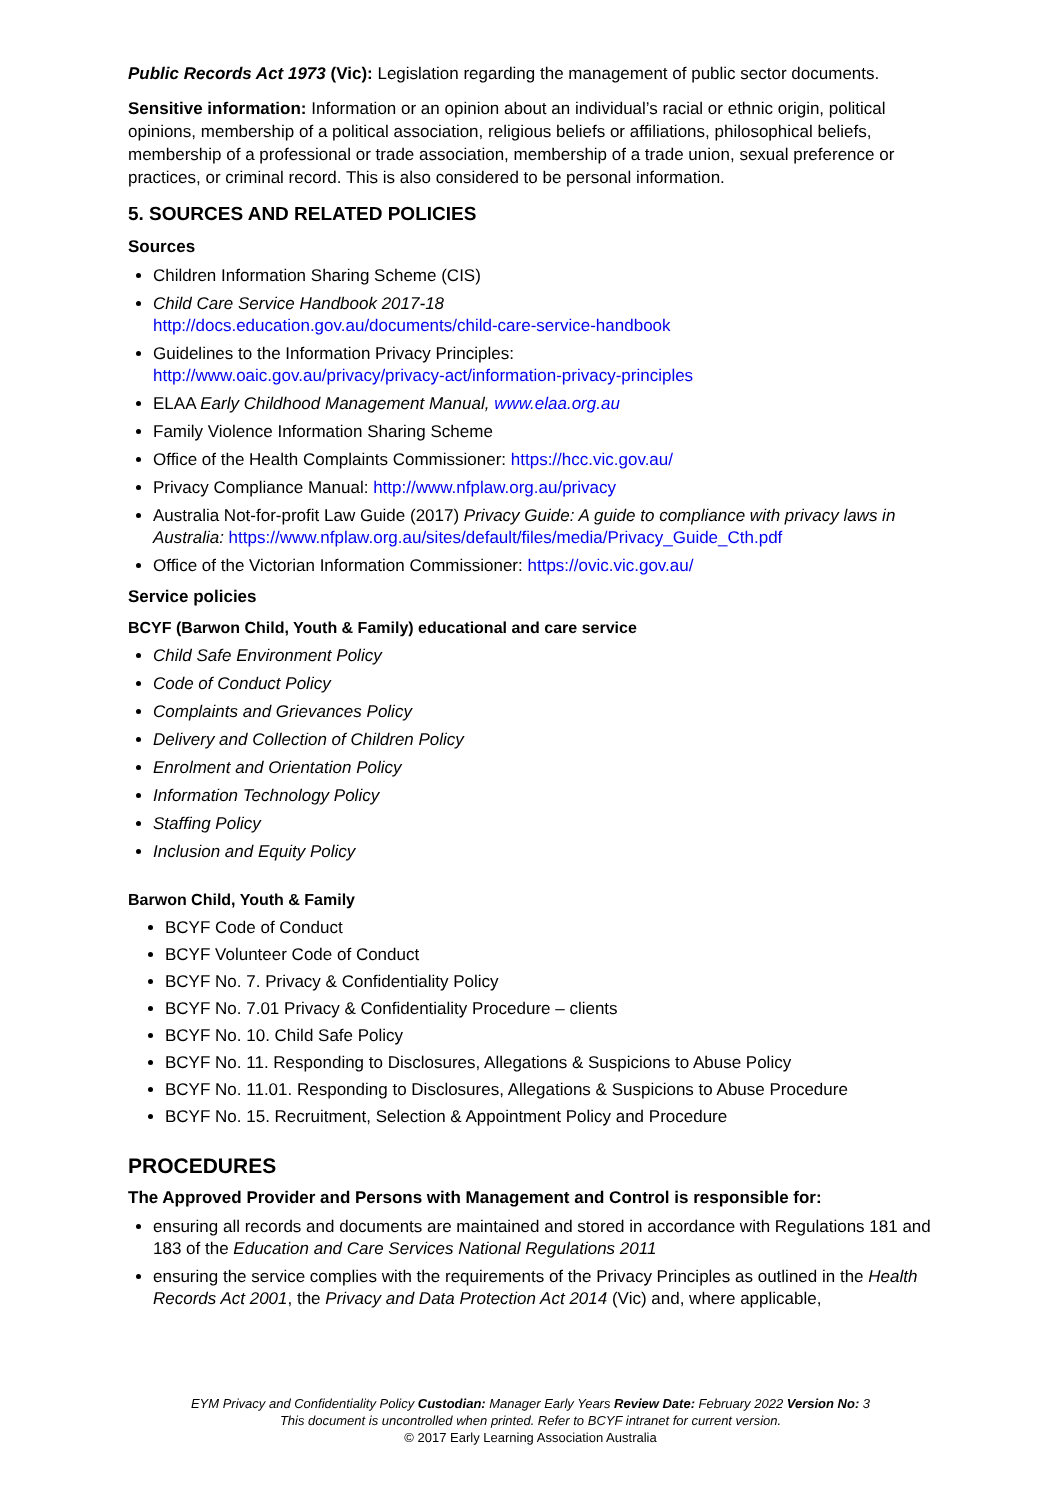Public Records Act 1973 (Vic): Legislation regarding the management of public sector documents.
Sensitive information: Information or an opinion about an individual’s racial or ethnic origin, political opinions, membership of a political association, religious beliefs or affiliations, philosophical beliefs, membership of a professional or trade association, membership of a trade union, sexual preference or practices, or criminal record. This is also considered to be personal information.
5. SOURCES AND RELATED POLICIES
Sources
Children Information Sharing Scheme (CIS)
Child Care Service Handbook 2017-18
http://docs.education.gov.au/documents/child-care-service-handbook
Guidelines to the Information Privacy Principles:
http://www.oaic.gov.au/privacy/privacy-act/information-privacy-principles
ELAA Early Childhood Management Manual, www.elaa.org.au
Family Violence Information Sharing Scheme
Office of the Health Complaints Commissioner: https://hcc.vic.gov.au/
Privacy Compliance Manual: http://www.nfplaw.org.au/privacy
Australia Not-for-profit Law Guide (2017) Privacy Guide: A guide to compliance with privacy laws in Australia: https://www.nfplaw.org.au/sites/default/files/media/Privacy_Guide_Cth.pdf
Office of the Victorian Information Commissioner: https://ovic.vic.gov.au/
Service policies
BCYF (Barwon Child, Youth & Family) educational and care service
Child Safe Environment Policy
Code of Conduct Policy
Complaints and Grievances Policy
Delivery and Collection of Children Policy
Enrolment and Orientation Policy
Information Technology Policy
Staffing Policy
Inclusion and Equity Policy
Barwon Child, Youth & Family
BCYF Code of Conduct
BCYF Volunteer Code of Conduct
BCYF No. 7. Privacy & Confidentiality Policy
BCYF No. 7.01 Privacy & Confidentiality Procedure – clients
BCYF No. 10. Child Safe Policy
BCYF No. 11. Responding to Disclosures, Allegations & Suspicions to Abuse Policy
BCYF No. 11.01. Responding to Disclosures, Allegations & Suspicions to Abuse Procedure
BCYF No. 15. Recruitment, Selection & Appointment Policy and Procedure
PROCEDURES
The Approved Provider and Persons with Management and Control is responsible for:
ensuring all records and documents are maintained and stored in accordance with Regulations 181 and 183 of the Education and Care Services National Regulations 2011
ensuring the service complies with the requirements of the Privacy Principles as outlined in the Health Records Act 2001, the Privacy and Data Protection Act 2014 (Vic) and, where applicable,
EYM Privacy and Confidentiality Policy Custodian: Manager Early Years Review Date: February 2022 Version No: 3
This document is uncontrolled when printed. Refer to BCYF intranet for current version.
© 2017 Early Learning Association Australia